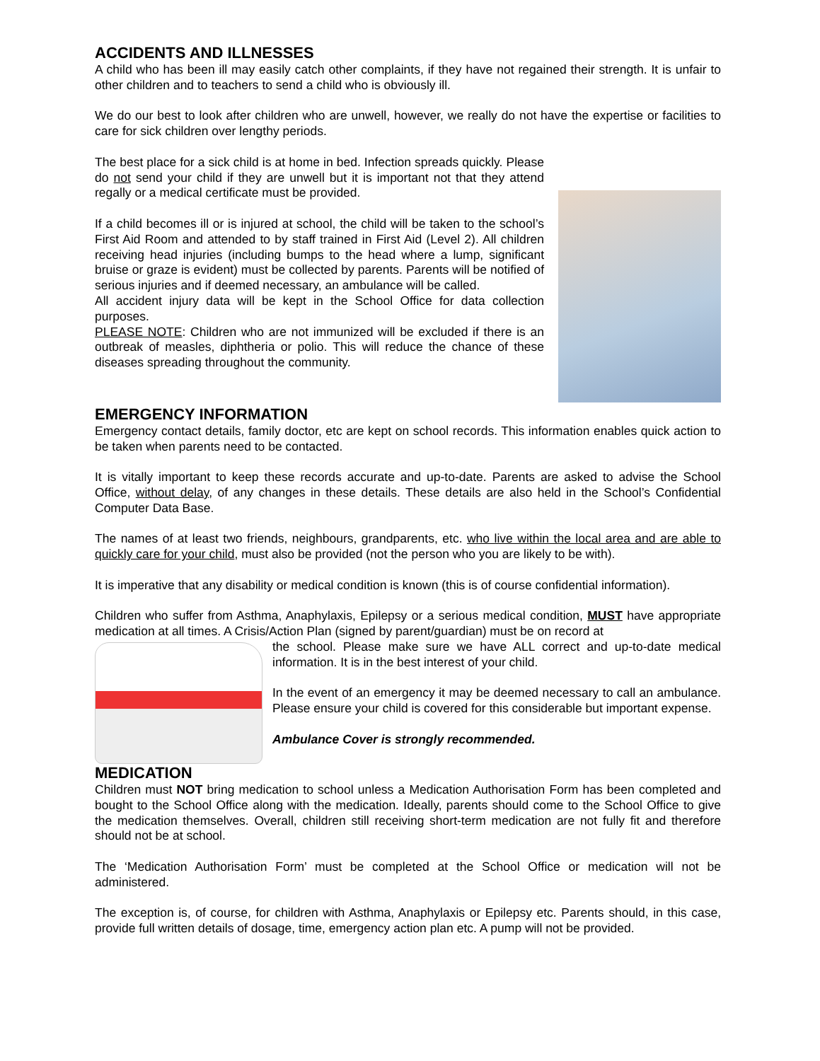ACCIDENTS AND ILLNESSES
A child who has been ill may easily catch other complaints, if they have not regained their strength. It is unfair to other children and to teachers to send a child who is obviously ill.
We do our best to look after children who are unwell, however, we really do not have the expertise or facilities to care for sick children over lengthy periods.
The best place for a sick child is at home in bed. Infection spreads quickly. Please do not send your child if they are unwell but it is important not that they attend regally or a medical certificate must be provided.
If a child becomes ill or is injured at school, the child will be taken to the school’s First Aid Room and attended to by staff trained in First Aid (Level 2). All children receiving head injuries (including bumps to the head where a lump, significant bruise or graze is evident) must be collected by parents. Parents will be notified of serious injuries and if deemed necessary, an ambulance will be called.
All accident injury data will be kept in the School Office for data collection purposes.
PLEASE NOTE: Children who are not immunized will be excluded if there is an outbreak of measles, diphtheria or polio. This will reduce the chance of these diseases spreading throughout the community.
EMERGENCY INFORMATION
Emergency contact details, family doctor, etc are kept on school records. This information enables quick action to be taken when parents need to be contacted.
It is vitally important to keep these records accurate and up-to-date. Parents are asked to advise the School Office, without delay, of any changes in these details. These details are also held in the School’s Confidential Computer Data Base.
The names of at least two friends, neighbours, grandparents, etc. who live within the local area and are able to quickly care for your child, must also be provided (not the person who you are likely to be with).
It is imperative that any disability or medical condition is known (this is of course confidential information).
Children who suffer from Asthma, Anaphylaxis, Epilepsy or a serious medical condition, MUST have appropriate medication at all times. A Crisis/Action Plan (signed by parent/guardian) must be on record at
the school. Please make sure we have ALL correct and up-to-date medical information. It is in the best interest of your child.
In the event of an emergency it may be deemed necessary to call an ambulance. Please ensure your child is covered for this considerable but important expense.
Ambulance Cover is strongly recommended.
MEDICATION
Children must NOT bring medication to school unless a Medication Authorisation Form has been completed and bought to the School Office along with the medication. Ideally, parents should come to the School Office to give the medication themselves. Overall, children still receiving short-term medication are not fully fit and therefore should not be at school.
The ‘Medication Authorisation Form’ must be completed at the School Office or medication will not be administered.
The exception is, of course, for children with Asthma, Anaphylaxis or Epilepsy etc. Parents should, in this case, provide full written details of dosage, time, emergency action plan etc. A pump will not be provided.